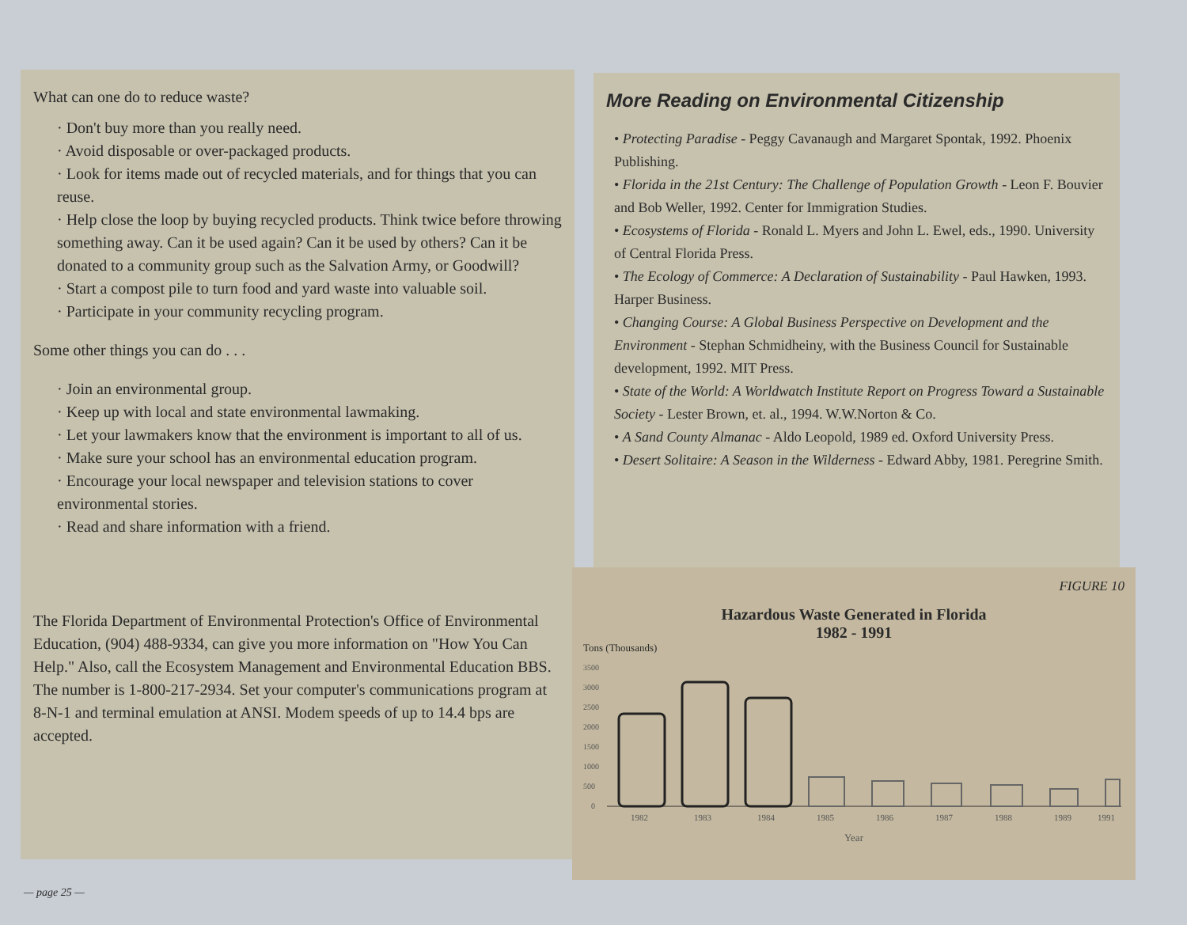What can one do to reduce waste?
· Don't buy more than you really need.
· Avoid disposable or over-packaged products.
· Look for items made out of recycled materials, and for things that you can reuse.
· Help close the loop by buying recycled products. Think twice before throwing something away. Can it be used again? Can it be used by others? Can it be donated to a community group such as the Salvation Army, or Goodwill?
· Start a compost pile to turn food and yard waste into valuable soil.
· Participate in your community recycling program.
Some other things you can do . . .
· Join an environmental group.
· Keep up with local and state environmental lawmaking.
· Let your lawmakers know that the environment is important to all of us.
· Make sure your school has an environmental education program.
· Encourage your local newspaper and television stations to cover environmental stories.
· Read and share information with a friend.
The Florida Department of Environmental Protection's Office of Environmental Education, (904) 488-9334, can give you more information on "How You Can Help." Also, call the Ecosystem Management and Environmental Education BBS. The number is 1-800-217-2934. Set your computer's communications program at 8-N-1 and terminal emulation at ANSI. Modem speeds of up to 14.4 bps are accepted.
More Reading on Environmental Citizenship
• Protecting Paradise - Peggy Cavanaugh and Margaret Spontak, 1992. Phoenix Publishing.
• Florida in the 21st Century: The Challenge of Population Growth - Leon F. Bouvier and Bob Weller, 1992. Center for Immigration Studies.
• Ecosystems of Florida - Ronald L. Myers and John L. Ewel, eds., 1990. University of Central Florida Press.
• The Ecology of Commerce: A Declaration of Sustainability - Paul Hawken, 1993. Harper Business.
• Changing Course: A Global Business Perspective on Development and the Environment - Stephan Schmidheiny, with the Business Council for Sustainable development, 1992. MIT Press.
• State of the World: A Worldwatch Institute Report on Progress Toward a Sustainable Society - Lester Brown, et. al., 1994. W.W.Norton & Co.
• A Sand County Almanac - Aldo Leopold, 1989 ed. Oxford University Press.
• Desert Solitaire: A Season in the Wilderness - Edward Abby, 1981. Peregrine Smith.
FIGURE 10
Hazardous Waste Generated in Florida
1982 - 1991
Tons (Thousands)
3500
3000
2500
2000
1500
1000
500
0
1982
1983
1984
1985
1986
1987
1988
1989
1991
Year
— page 25 —